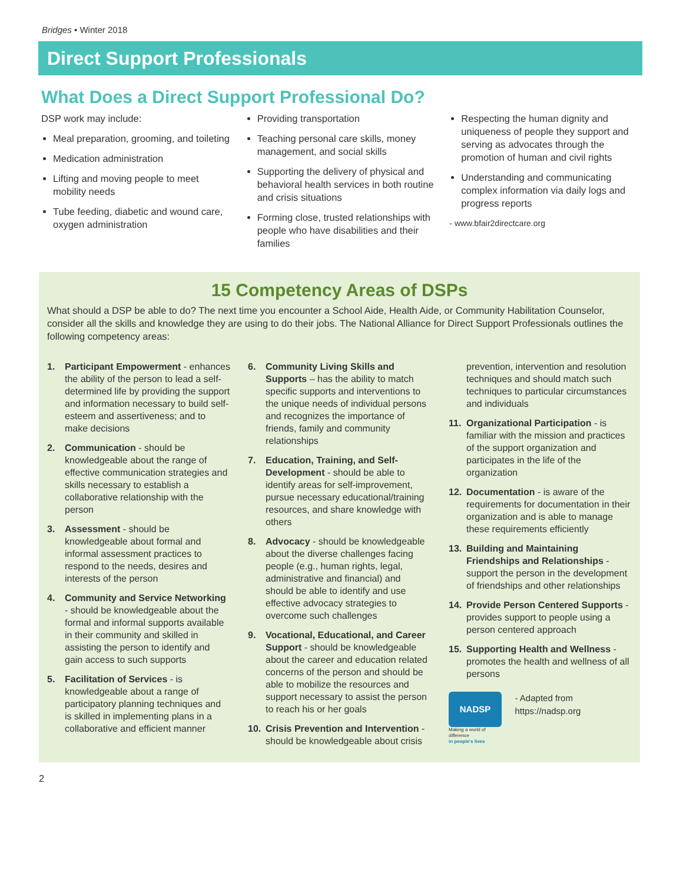Bridges • Winter 2018
Direct Support Professionals
What Does a Direct Support Professional Do?
DSP work may include:
Meal preparation, grooming, and toileting
Medication administration
Lifting and moving people to meet mobility needs
Tube feeding, diabetic and wound care, oxygen administration
Providing transportation
Teaching personal care skills, money management, and social skills
Supporting the delivery of physical and behavioral health services in both routine and crisis situations
Forming close, trusted relationships with people who have disabilities and their families
Respecting the human dignity and uniqueness of people they support and serving as advocates through the promotion of human and civil rights
Understanding and communicating complex information via daily logs and progress reports
- www.bfair2directcare.org
15 Competency Areas of DSPs
What should a DSP be able to do? The next time you encounter a School Aide, Health Aide, or Community Habilitation Counselor, consider all the skills and knowledge they are using to do their jobs. The National Alliance for Direct Support Professionals outlines the following competency areas:
1. Participant Empowerment - enhances the ability of the person to lead a self-determined life by providing the support and information necessary to build self-esteem and assertiveness; and to make decisions
2. Communication - should be knowledgeable about the range of effective communication strategies and skills necessary to establish a collaborative relationship with the person
3. Assessment - should be knowledgeable about formal and informal assessment practices to respond to the needs, desires and interests of the person
4. Community and Service Networking - should be knowledgeable about the formal and informal supports available in their community and skilled in assisting the person to identify and gain access to such supports
5. Facilitation of Services - is knowledgeable about a range of participatory planning techniques and is skilled in implementing plans in a collaborative and efficient manner
6. Community Living Skills and Supports – has the ability to match specific supports and interventions to the unique needs of individual persons and recognizes the importance of friends, family and community relationships
7. Education, Training, and Self-Development - should be able to identify areas for self-improvement, pursue necessary educational/training resources, and share knowledge with others
8. Advocacy - should be knowledgeable about the diverse challenges facing people (e.g., human rights, legal, administrative and financial) and should be able to identify and use effective advocacy strategies to overcome such challenges
9. Vocational, Educational, and Career Support - should be knowledgeable about the career and education related concerns of the person and should be able to mobilize the resources and support necessary to assist the person to reach his or her goals
10. Crisis Prevention and Intervention - should be knowledgeable about crisis
prevention, intervention and resolution techniques and should match such techniques to particular circumstances and individuals
11. Organizational Participation - is familiar with the mission and practices of the support organization and participates in the life of the organization
12. Documentation - is aware of the requirements for documentation in their organization and is able to manage these requirements efficiently
13. Building and Maintaining Friendships and Relationships - support the person in the development of friendships and other relationships
14. Provide Person Centered Supports - provides support to people using a person centered approach
15. Supporting Health and Wellness - promotes the health and wellness of all persons
NADSP
Making a world of difference
in people's lives
- Adapted from https://nadsp.org
2